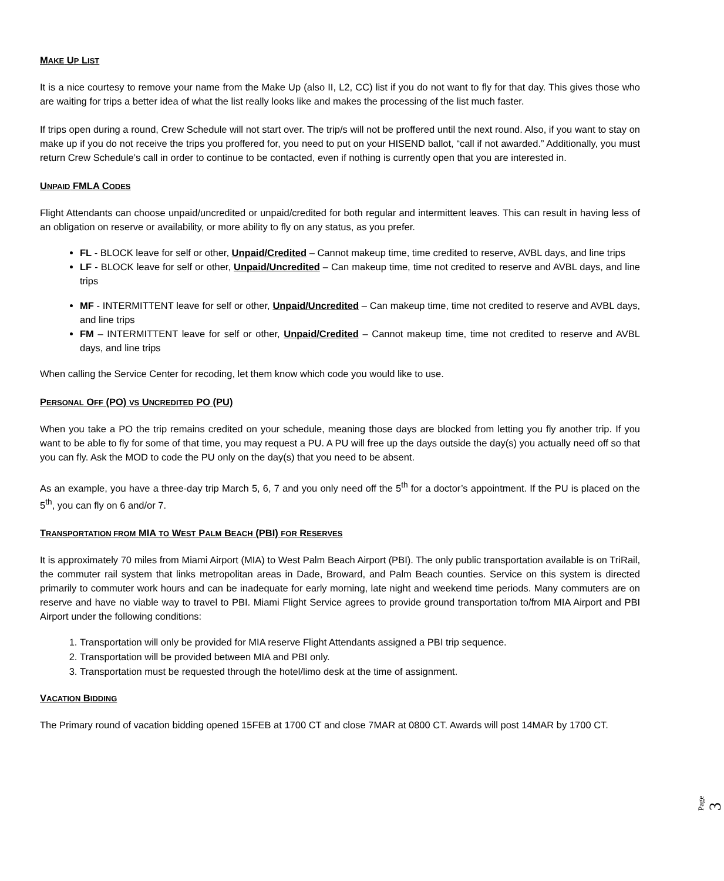MAKE UP LIST
It is a nice courtesy to remove your name from the Make Up (also II, L2, CC) list if you do not want to fly for that day. This gives those who are waiting for trips a better idea of what the list really looks like and makes the processing of the list much faster.
If trips open during a round, Crew Schedule will not start over. The trip/s will not be proffered until the next round. Also, if you want to stay on make up if you do not receive the trips you proffered for, you need to put on your HISEND ballot, “call if not awarded.” Additionally, you must return Crew Schedule’s call in order to continue to be contacted, even if nothing is currently open that you are interested in.
UNPAID FMLA CODES
Flight Attendants can choose unpaid/uncredited or unpaid/credited for both regular and intermittent leaves. This can result in having less of an obligation on reserve or availability, or more ability to fly on any status, as you prefer.
FL - BLOCK leave for self or other, Unpaid/Credited – Cannot makeup time, time credited to reserve, AVBL days, and line trips
LF - BLOCK leave for self or other, Unpaid/Uncredited – Can makeup time, time not credited to reserve and AVBL days, and line trips
MF - INTERMITTENT leave for self or other, Unpaid/Uncredited – Can makeup time, time not credited to reserve and AVBL days, and line trips
FM – INTERMITTENT leave for self or other, Unpaid/Credited – Cannot makeup time, time not credited to reserve and AVBL days, and line trips
When calling the Service Center for recoding, let them know which code you would like to use.
PERSONAL OFF (PO) VS UNCREDITED PO (PU)
When you take a PO the trip remains credited on your schedule, meaning those days are blocked from letting you fly another trip. If you want to be able to fly for some of that time, you may request a PU. A PU will free up the days outside the day(s) you actually need off so that you can fly. Ask the MOD to code the PU only on the day(s) that you need to be absent.
As an example, you have a three-day trip March 5, 6, 7 and you only need off the 5<sup>th</sup> for a doctor’s appointment. If the PU is placed on the 5<sup>th</sup>, you can fly on 6 and/or 7.
TRANSPORTATION FROM MIA TO WEST PALM BEACH (PBI) FOR RESERVES
It is approximately 70 miles from Miami Airport (MIA) to West Palm Beach Airport (PBI). The only public transportation available is on TriRail, the commuter rail system that links metropolitan areas in Dade, Broward, and Palm Beach counties. Service on this system is directed primarily to commuter work hours and can be inadequate for early morning, late night and weekend time periods. Many commuters are on reserve and have no viable way to travel to PBI. Miami Flight Service agrees to provide ground transportation to/from MIA Airport and PBI Airport under the following conditions:
1. Transportation will only be provided for MIA reserve Flight Attendants assigned a PBI trip sequence.
2. Transportation will be provided between MIA and PBI only.
3. Transportation must be requested through the hotel/limo desk at the time of assignment.
VACATION BIDDING
The Primary round of vacation bidding opened 15FEB at 1700 CT and close 7MAR at 0800 CT. Awards will post 14MAR by 1700 CT.
Page 3